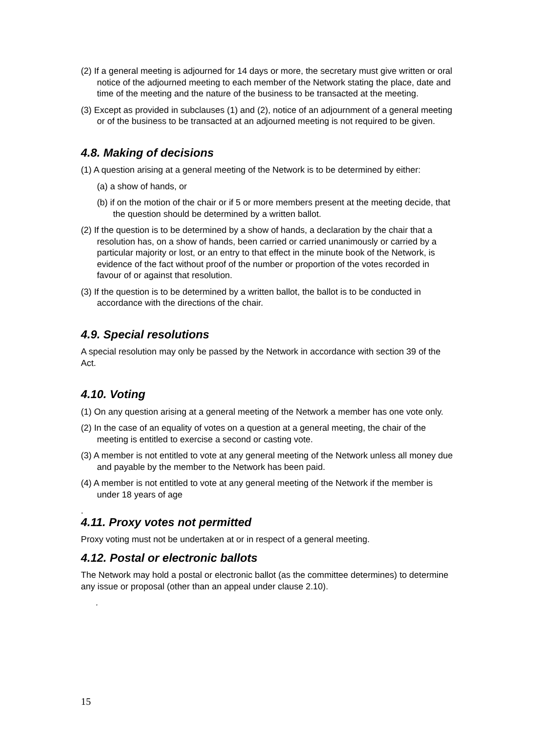(2) If a general meeting is adjourned for 14 days or more, the secretary must give written or oral notice of the adjourned meeting to each member of the Network stating the place, date and time of the meeting and the nature of the business to be transacted at the meeting.
(3) Except as provided in subclauses (1) and (2), notice of an adjournment of a general meeting or of the business to be transacted at an adjourned meeting is not required to be given.
4.8. Making of decisions
(1) A question arising at a general meeting of the Network is to be determined by either:
(a) a show of hands, or
(b) if on the motion of the chair or if 5 or more members present at the meeting decide, that the question should be determined by a written ballot.
(2) If the question is to be determined by a show of hands, a declaration by the chair that a resolution has, on a show of hands, been carried or carried unanimously or carried by a particular majority or lost, or an entry to that effect in the minute book of the Network, is evidence of the fact without proof of the number or proportion of the votes recorded in favour of or against that resolution.
(3) If the question is to be determined by a written ballot, the ballot is to be conducted in accordance with the directions of the chair.
4.9. Special resolutions
A special resolution may only be passed by the Network in accordance with section 39 of the Act.
4.10. Voting
(1) On any question arising at a general meeting of the Network a member has one vote only.
(2) In the case of an equality of votes on a question at a general meeting, the chair of the meeting is entitled to exercise a second or casting vote.
(3) A member is not entitled to vote at any general meeting of the Network unless all money due and payable by the member to the Network has been paid.
(4) A member is not entitled to vote at any general meeting of the Network if the member is under 18 years of age
.
4.11. Proxy votes not permitted
Proxy voting must not be undertaken at or in respect of a general meeting.
4.12. Postal or electronic ballots
The Network may hold a postal or electronic ballot (as the committee determines) to determine any issue or proposal (other than an appeal under clause 2.10).
.
15